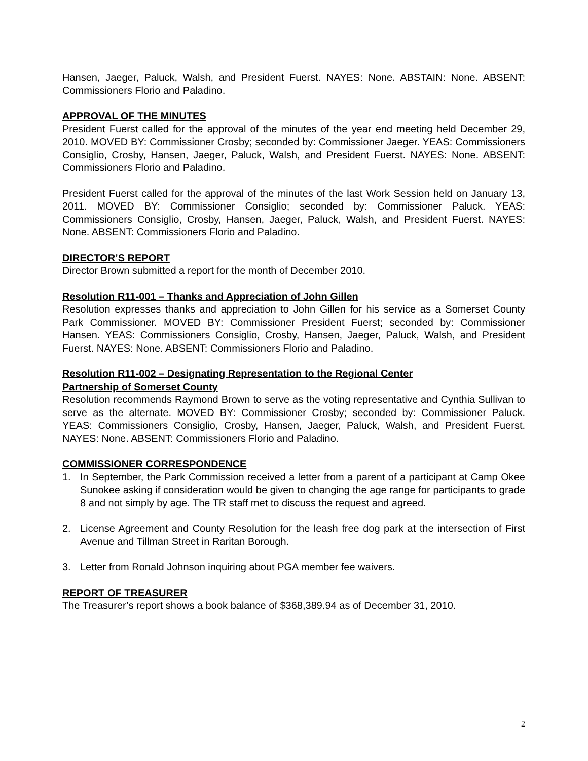Hansen, Jaeger, Paluck, Walsh, and President Fuerst. NAYES: None. ABSTAIN: None. ABSENT: Commissioners Florio and Paladino.
APPROVAL OF THE MINUTES
President Fuerst called for the approval of the minutes of the year end meeting held December 29, 2010. MOVED BY: Commissioner Crosby; seconded by: Commissioner Jaeger. YEAS: Commissioners Consiglio, Crosby, Hansen, Jaeger, Paluck, Walsh, and President Fuerst. NAYES: None. ABSENT: Commissioners Florio and Paladino.
President Fuerst called for the approval of the minutes of the last Work Session held on January 13, 2011. MOVED BY: Commissioner Consiglio; seconded by: Commissioner Paluck. YEAS: Commissioners Consiglio, Crosby, Hansen, Jaeger, Paluck, Walsh, and President Fuerst. NAYES: None. ABSENT: Commissioners Florio and Paladino.
DIRECTOR’S REPORT
Director Brown submitted a report for the month of December 2010.
Resolution R11-001 – Thanks and Appreciation of John Gillen
Resolution expresses thanks and appreciation to John Gillen for his service as a Somerset County Park Commissioner. MOVED BY: Commissioner President Fuerst; seconded by: Commissioner Hansen. YEAS: Commissioners Consiglio, Crosby, Hansen, Jaeger, Paluck, Walsh, and President Fuerst. NAYES: None. ABSENT: Commissioners Florio and Paladino.
Resolution R11-002 – Designating Representation to the Regional Center
Partnership of Somerset County
Resolution recommends Raymond Brown to serve as the voting representative and Cynthia Sullivan to serve as the alternate. MOVED BY: Commissioner Crosby; seconded by: Commissioner Paluck. YEAS: Commissioners Consiglio, Crosby, Hansen, Jaeger, Paluck, Walsh, and President Fuerst. NAYES: None. ABSENT: Commissioners Florio and Paladino.
COMMISSIONER CORRESPONDENCE
1. In September, the Park Commission received a letter from a parent of a participant at Camp Okee Sunokee asking if consideration would be given to changing the age range for participants to grade 8 and not simply by age. The TR staff met to discuss the request and agreed.
2. License Agreement and County Resolution for the leash free dog park at the intersection of First Avenue and Tillman Street in Raritan Borough.
3. Letter from Ronald Johnson inquiring about PGA member fee waivers.
REPORT OF TREASURER
The Treasurer’s report shows a book balance of $368,389.94 as of December 31, 2010.
2